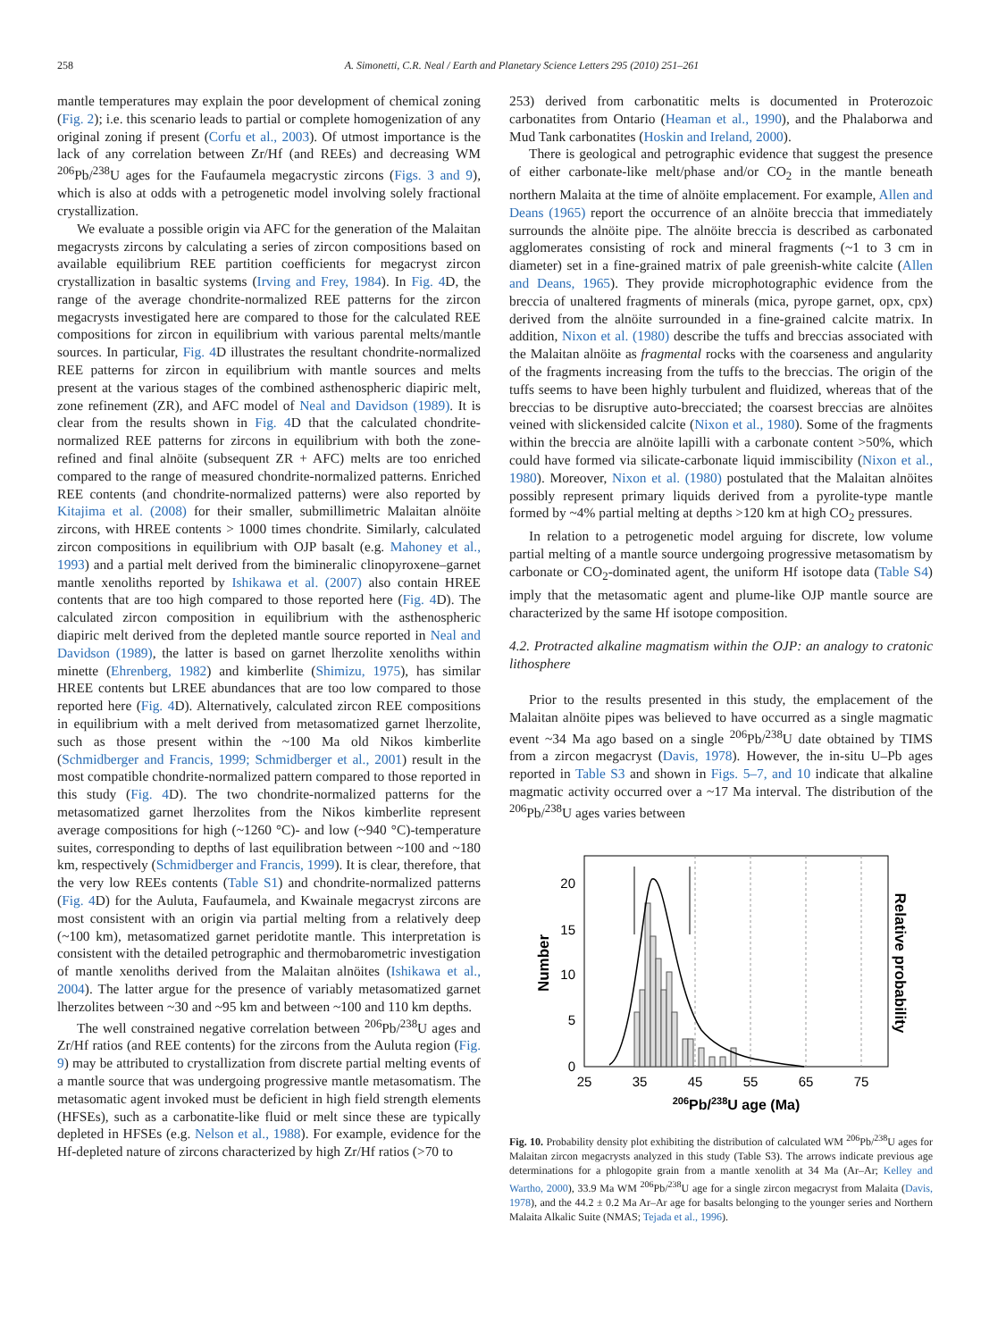258 A. Simonetti, C.R. Neal / Earth and Planetary Science Letters 295 (2010) 251–261
mantle temperatures may explain the poor development of chemical zoning (Fig. 2); i.e. this scenario leads to partial or complete homogenization of any original zoning if present (Corfu et al., 2003). Of utmost importance is the lack of any correlation between Zr/Hf (and REEs) and decreasing WM <sup>206</sup>Pb/<sup>238</sup>U ages for the Faufaumela megacrystic zircons (Figs. 3 and 9), which is also at odds with a petrogenetic model involving solely fractional crystallization.
We evaluate a possible origin via AFC for the generation of the Malaitan megacrysts zircons by calculating a series of zircon compositions based on available equilibrium REE partition coefficients for megacryst zircon crystallization in basaltic systems (Irving and Frey, 1984). In Fig. 4 D, the range of the average chondrite-normalized REE patterns for the zircon megacrysts investigated here are compared to those for the calculated REE compositions for zircon in equilibrium with various parental melts/mantle sources. In particular, Fig. 4 D illustrates the resultant chondrite-normalized REE patterns for zircon in equilibrium with mantle sources and melts present at the various stages of the combined asthenospheric diapiric melt, zone refinement (ZR), and AFC model of Neal and Davidson (1989). It is clear from the results shown in Fig. 4 D that the calculated chondrite-normalized REE patterns for zircons in equilibrium with both the zone-refined and final alnöite (subsequent ZR + AFC) melts are too enriched compared to the range of measured chondrite-normalized patterns. Enriched REE contents (and chondrite-normalized patterns) were also reported by Kitajima et al. (2008) for their smaller, submillimetric Malaitan alnöite zircons, with HREE contents > 1000 times chondrite. Similarly, calculated zircon compositions in equilibrium with OJP basalt (e.g. Mahoney et al., 1993) and a partial melt derived from the bimineralic clinopyroxene–garnet mantle xenoliths reported by Ishikawa et al. (2007) also contain HREE contents that are too high compared to those reported here (Fig. 4 D). The calculated zircon composition in equilibrium with the asthenospheric diapiric melt derived from the depleted mantle source reported in Neal and Davidson (1989), the latter is based on garnet lherzolite xenoliths within minette (Ehrenberg, 1982) and kimberlite (Shimizu, 1975), has similar HREE contents but LREE abundances that are too low compared to those reported here (Fig. 4 D). Alternatively, calculated zircon REE compositions in equilibrium with a melt derived from metasomatized garnet lherzolite, such as those present within the ~100 Ma old Nikos kimberlite (Schmidberger and Francis, 1999; Schmidberger et al., 2001) result in the most compatible chondrite-normalized pattern compared to those reported in this study (Fig. 4 D). The two chondrite-normalized patterns for the metasomatized garnet lherzolites from the Nikos kimberlite represent average compositions for high (~1260 °C)- and low (~940 °C)-temperature suites, corresponding to depths of last equilibration between ~100 and ~180 km, respectively (Schmidberger and Francis, 1999). It is clear, therefore, that the very low REEs contents (Table S1) and chondrite-normalized patterns (Fig. 4 D) for the Auluta, Faufaumela, and Kwainale megacryst zircons are most consistent with an origin via partial melting from a relatively deep (~100 km), metasomatized garnet peridotite mantle. This interpretation is consistent with the detailed petrographic and thermobarometric investigation of mantle xenoliths derived from the Malaitan alnöites (Ishikawa et al., 2004). The latter argue for the presence of variably metasomatized garnet lherzolites between ~30 and ~95 km and between ~100 and 110 km depths.
The well constrained negative correlation between <sup>206</sup>Pb/<sup>238</sup>U ages and Zr/Hf ratios (and REE contents) for the zircons from the Auluta region (Fig. 9) may be attributed to crystallization from discrete partial melting events of a mantle source that was undergoing progressive mantle metasomatism. The metasomatic agent invoked must be deficient in high field strength elements (HFSEs), such as a carbonatite-like fluid or melt since these are typically depleted in HFSEs (e.g. Nelson et al., 1988). For example, evidence for the Hf-depleted nature of zircons characterized by high Zr/Hf ratios (>70 to
253) derived from carbonatitic melts is documented in Proterozoic carbonatites from Ontario (Heaman et al., 1990), and the Phalaborwa and Mud Tank carbonatites (Hoskin and Ireland, 2000).
There is geological and petrographic evidence that suggest the presence of either carbonate-like melt/phase and/or CO<sub>2</sub> in the mantle beneath northern Malaita at the time of alnöite emplacement. For example, Allen and Deans (1965) report the occurrence of an alnöite breccia that immediately surrounds the alnöite pipe. The alnöite breccia is described as carbonated agglomerates consisting of rock and mineral fragments (~1 to 3 cm in diameter) set in a fine-grained matrix of pale greenish-white calcite (Allen and Deans, 1965). They provide microphotographic evidence from the breccia of unaltered fragments of minerals (mica, pyrope garnet, opx, cpx) derived from the alnöite surrounded in a fine-grained calcite matrix. In addition, Nixon et al. (1980) describe the tuffs and breccias associated with the Malaitan alnöite as fragmental rocks with the coarseness and angularity of the fragments increasing from the tuffs to the breccias. The origin of the tuffs seems to have been highly turbulent and fluidized, whereas that of the breccias to be disruptive auto-brecciated; the coarsest breccias are alnöites veined with slickensided calcite (Nixon et al., 1980). Some of the fragments within the breccia are alnöite lapilli with a carbonate content >50%, which could have formed via silicate-carbonate liquid immiscibility (Nixon et al., 1980). Moreover, Nixon et al. (1980) postulated that the Malaitan alnöites possibly represent primary liquids derived from a pyrolite-type mantle formed by ~4% partial melting at depths >120 km at high CO<sub>2</sub> pressures.
In relation to a petrogenetic model arguing for discrete, low volume partial melting of a mantle source undergoing progressive metasomatism by carbonate or CO<sub>2</sub>-dominated agent, the uniform Hf isotope data (Table S4) imply that the metasomatic agent and plume-like OJP mantle source are characterized by the same Hf isotope composition.
4.2. Protracted alkaline magmatism within the OJP: an analogy to cratonic lithosphere
Prior to the results presented in this study, the emplacement of the Malaitan alnöite pipes was believed to have occurred as a single magmatic event ~34 Ma ago based on a single <sup>206</sup>Pb/<sup>238</sup>U date obtained by TIMS from a zircon megacryst (Davis, 1978). However, the in-situ U–Pb ages reported in Table S3 and shown in Figs. 5–7, and 10 indicate that alkaline magmatic activity occurred over a ~17 Ma interval. The distribution of the <sup>206</sup>Pb/<sup>238</sup>U ages varies between
20
15
10
5
0
25
35
45
55
65
75
206Pb/238U age (Ma)
Number
Relative probability
Fig. 10. Probability density plot exhibiting the distribution of calculated WM <sup>206</sup>Pb/<sup>238</sup>U ages for Malaitan zircon megacrysts analyzed in this study (Table S3). The arrows indicate previous age determinations for a phlogopite grain from a mantle xenolith at 34 Ma (Ar–Ar; Kelley and Wartho, 2000), 33.9 Ma WM <sup>206</sup>Pb/<sup>238</sup>U age for a single zircon megacryst from Malaita (Davis, 1978), and the 44.2 ± 0.2 Ma Ar–Ar age for basalts belonging to the younger series and Northern Malaita Alkalic Suite (NMAS; Tejada et al., 1996).